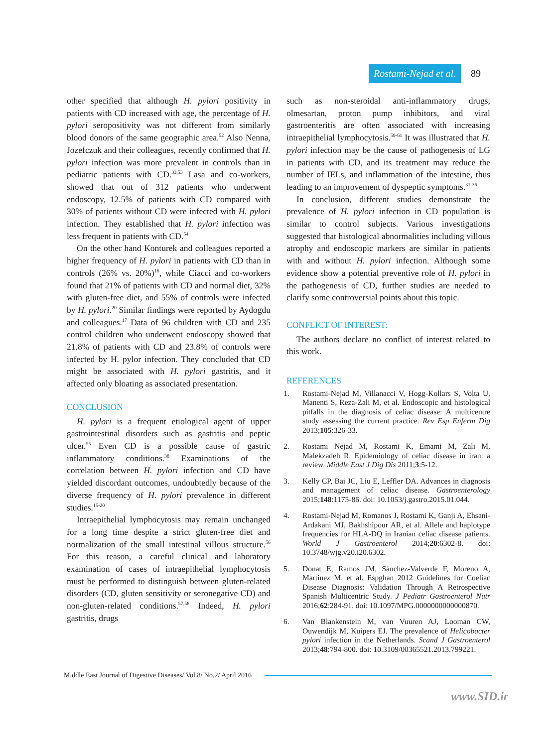Rostami-Nejad et al. 89
other specified that although H. pylori positivity in patients with CD increased with age, the percentage of H. pylori seropositivity was not different from similarly blood donors of the same geographic area.<sup>52</sup> Also Nenna, Jozefczuk and their colleagues, recently confirmed that H. pylori infection was more prevalent in controls than in pediatric patients with CD.<sup>33,53</sup> Lasa and co-workers, showed that out of 312 patients who underwent endoscopy, 12.5% of patients with CD compared with 30% of patients without CD were infected with H. pylori infection. They established that H. pylori infection was less frequent in patients with CD.<sup>54</sup>
On the other hand Konturek and colleagues reported a higher frequency of H. pylori in patients with CD than in controls (26% vs. 20%)<sup>16</sup>, while Ciacci and co-workers found that 21% of patients with CD and normal diet, 32% with gluten-free diet, and 55% of controls were infected by H. pylori.<sup>20</sup> Similar findings were reported by Aydogdu and colleagues.<sup>17</sup> Data of 96 children with CD and 235 control children who underwent endoscopy showed that 21.8% of patients with CD and 23.8% of controls were infected by H. pylor infection. They concluded that CD might be associated with H. pylori gastritis, and it affected only bloating as associated presentation.
CONCLUSION
H. pylori is a frequent etiological agent of upper gastrointestinal disorders such as gastritis and peptic ulcer.<sup>55</sup> Even CD is a possible cause of gastric inflammatory conditions.<sup>38</sup> Examinations of the correlation between H. pylori infection and CD have yielded discordant outcomes, undoubtedly because of the diverse frequency of H. pylori prevalence in different studies.<sup>15-20</sup>
Intraepithelial lymphocytosis may remain unchanged for a long time despite a strict gluten-free diet and normalization of the small intestinal villous structure.<sup>56</sup> For this reason, a careful clinical and laboratory examination of cases of intraepithelial lymphocytosis must be performed to distinguish between gluten-related disorders (CD, gluten sensitivity or seronegative CD) and non-gluten-related conditions.<sup>57,58</sup> Indeed, H. pylori gastritis, drugs
such as non-steroidal anti-inflammatory drugs, olmesartan, proton pump inhibitors, and viral gastroenteritis are often associated with increasing intraepithelial lymphocytosis.<sup>59-61</sup> It was illustrated that H. pylori infection may be the cause of pathogenesis of LG in patients with CD, and its treatment may reduce the number of IELs, and inflammation of the intestine, thus leading to an improvement of dyspeptic symptoms.<sup>31-36</sup>
In conclusion, different studies demonstrate the prevalence of H. pylori infection in CD population is similar to control subjects. Various investigations suggested that histological abnormalities including villous atrophy and endoscopic markers are similar in patients with and without H. pylori infection. Although some evidence show a potential preventive role of H. pylori in the pathogenesis of CD, further studies are needed to clarify some controversial points about this topic.
CONFLICT OF INTEREST:
The authors declare no conflict of interest related to this work.
REFERENCES
1. Rostami-Nejad M, Villanacci V, Hogg-Kollars S, Volta U, Manenti S, Reza-Zali M, et al. Endoscopic and histological pitfalls in the diagnosis of celiac disease: A multicentre study assessing the current practice. Rev Esp Enferm Dig 2013;105:326-33.
2. Rostami Nejad M, Rostami K, Emami M, Zali M, Malekzadeh R. Epidemiology of celiac disease in iran: a review. Middle East J Dig Dis 2011;3:5-12.
3. Kelly CP, Bai JC, Liu E, Leffler DA. Advances in diagnosis and management of celiac disease. Gastroenterology 2015;148:1175-86. doi: 10.1053/j.gastro.2015.01.044.
4. Rostami-Nejad M, Romanos J, Rostami K, Ganji A, Ehsani-Ardakani MJ, Bakhshipour AR, et al. Allele and haplotype frequencies for HLA-DQ in Iranian celiac disease patients. World J Gastroenterol 2014;20:6302-8. doi: 10.3748/wjg.v20.i20.6302.
5. Donat E, Ramos JM, Sánchez-Valverde F, Moreno A, Martinez M, et al. Espghan 2012 Guidelines for Coeliac Disease Diagnosis: Validation Through A Retrospective Spanish Multicentric Study. J Pediatr Gastroenterol Nutr 2016;62:284-91. doi: 10.1097/MPG.0000000000000870.
6. Van Blankenstein M, van Vuuren AJ, Looman CW, Ouwendijk M, Kuipers EJ. The prevalence of Helicobacter pylori infection in the Netherlands. Scand J Gastroenterol 2013;48:794-800. doi: 10.3109/00365521.2013.799221.
Middle East Journal of Digestive Diseases/ Vol.8/ No.2/ April 2016
www.SID.ir